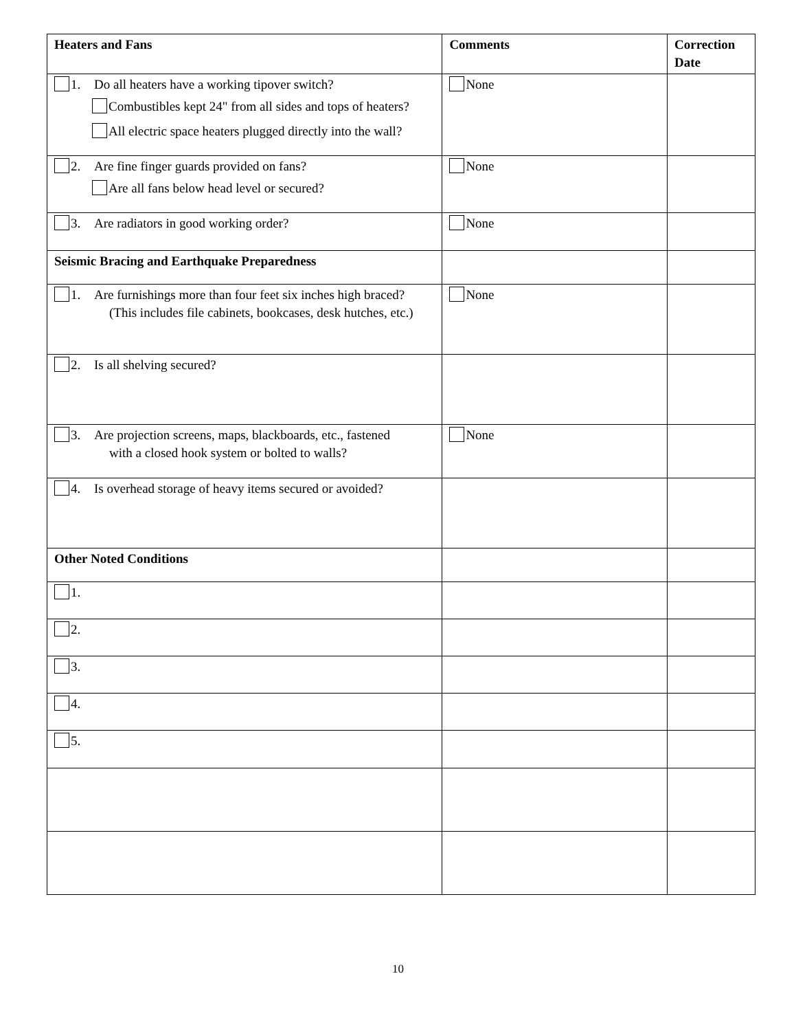| Heaters and Fans | Comments | Correction Date |
| --- | --- | --- |
| 1. Do all heaters have a working tipover switch? Combustibles kept 24" from all sides and tops of heaters? All electric space heaters plugged directly into the wall? | None | |
| 2. Are fine finger guards provided on fans? Are all fans below head level or secured? | None | |
| 3. Are radiators in good working order? | None | |
| Seismic Bracing and Earthquake Preparedness | | |
| 1. Are furnishings more than four feet six inches high braced? (This includes file cabinets, bookcases, desk hutches, etc.) | None | |
| 2. Is all shelving secured? | | |
| 3. Are projection screens, maps, blackboards, etc., fastened with a closed hook system or bolted to walls? | None | |
| 4. Is overhead storage of heavy items secured or avoided? | | |
| Other Noted Conditions | | |
| 1. | | |
| 2. | | |
| 3. | | |
| 4. | | |
| 5. | | |
10